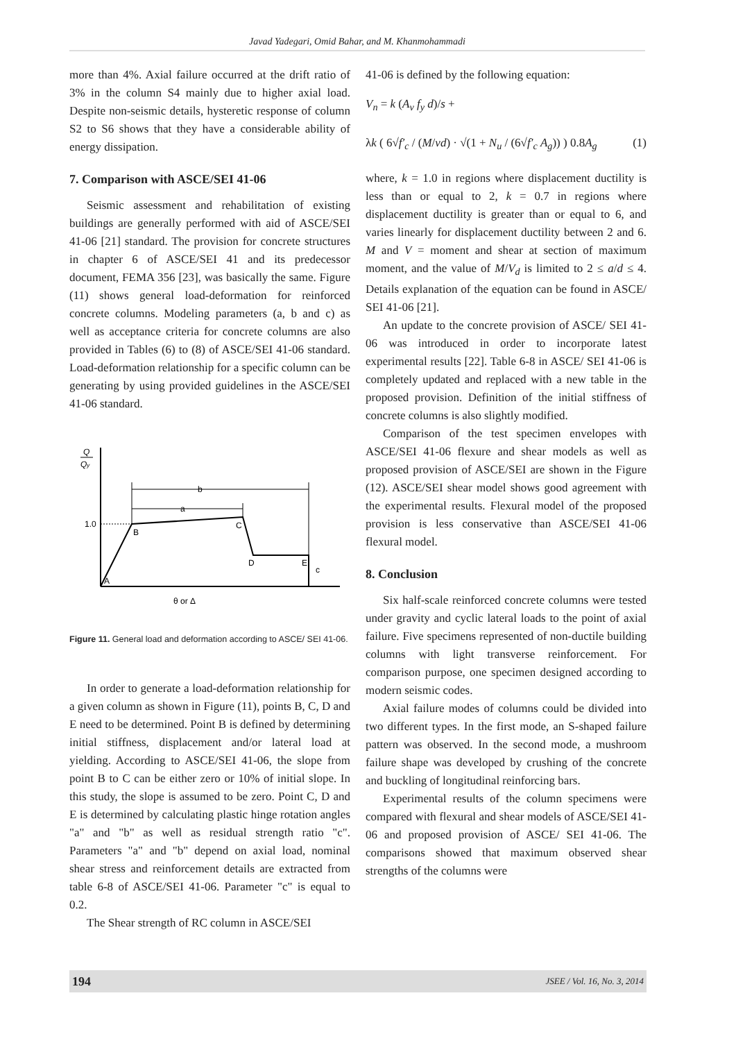Javad Yadegari, Omid Bahar, and M. Khanmohammadi
more than 4%. Axial failure occurred at the drift ratio of 3% in the column S4 mainly due to higher axial load. Despite non-seismic details, hysteretic response of column S2 to S6 shows that they have a considerable ability of energy dissipation.
7. Comparison with ASCE/SEI 41-06
Seismic assessment and rehabilitation of existing buildings are generally performed with aid of ASCE/SEI 41-06 [21] standard. The provision for concrete structures in chapter 6 of ASCE/SEI 41 and its predecessor document, FEMA 356 [23], was basically the same. Figure (11) shows general load-deformation for reinforced concrete columns. Modeling parameters (a, b and c) as well as acceptance criteria for concrete columns are also provided in Tables (6) to (8) of ASCE/SEI 41-06 standard. Load-deformation relationship for a specific column can be generating by using provided guidelines in the ASCE/SEI 41-06 standard.
Q
Qy
1.0
b
a
A
B
C
D
E
c
θ or Δ
Figure 11. General load and deformation according to ASCE/ SEI 41-06.
In order to generate a load-deformation relationship for a given column as shown in Figure (11), points B, C, D and E need to be determined. Point B is defined by determining initial stiffness, displacement and/or lateral load at yielding. According to ASCE/SEI 41-06, the slope from point B to C can be either zero or 10% of initial slope. In this study, the slope is assumed to be zero. Point C, D and E is determined by calculating plastic hinge rotation angles "a" and "b" as well as residual strength ratio "c". Parameters "a" and "b" depend on axial load, nominal shear stress and reinforcement details are extracted from table 6-8 of ASCE/SEI 41-06. Parameter "c" is equal to 0.2.
The Shear strength of RC column in ASCE/SEI
41-06 is defined by the following equation:
V<sub>n</sub> = k (A<sub>v</sub> f<sub>y</sub> d)/s +
λk ( 6√f′<sub>c</sub> / (M/vd) · √(1 + N<sub>u</sub> / (6√f′<sub>c</sub> A<sub>g</sub>)) ) 0.8A<sub>g</sub> (1)
where, k = 1.0 in regions where displacement ductility is less than or equal to 2, k = 0.7 in regions where displacement ductility is greater than or equal to 6, and varies linearly for displacement ductility between 2 and 6. M and V = moment and shear at section of maximum moment, and the value of M/V<sub>d</sub> is limited to 2 ≤ a/d ≤ 4. Details explanation of the equation can be found in ASCE/ SEI 41-06 [21].
An update to the concrete provision of ASCE/ SEI 41-06 was introduced in order to incorporate latest experimental results [22]. Table 6-8 in ASCE/ SEI 41-06 is completely updated and replaced with a new table in the proposed provision. Definition of the initial stiffness of concrete columns is also slightly modified.
Comparison of the test specimen envelopes with ASCE/SEI 41-06 flexure and shear models as well as proposed provision of ASCE/SEI are shown in the Figure (12). ASCE/SEI shear model shows good agreement with the experimental results. Flexural model of the proposed provision is less conservative than ASCE/SEI 41-06 flexural model.
8. Conclusion
Six half-scale reinforced concrete columns were tested under gravity and cyclic lateral loads to the point of axial failure. Five specimens represented of non-ductile building columns with light transverse reinforcement. For comparison purpose, one specimen designed according to modern seismic codes.
Axial failure modes of columns could be divided into two different types. In the first mode, an S-shaped failure pattern was observed. In the second mode, a mushroom failure shape was developed by crushing of the concrete and buckling of longitudinal reinforcing bars.
Experimental results of the column specimens were compared with flexural and shear models of ASCE/SEI 41-06 and proposed provision of ASCE/ SEI 41-06. The comparisons showed that maximum observed shear strengths of the columns were
194 JSEE / Vol. 16, No. 3, 2014